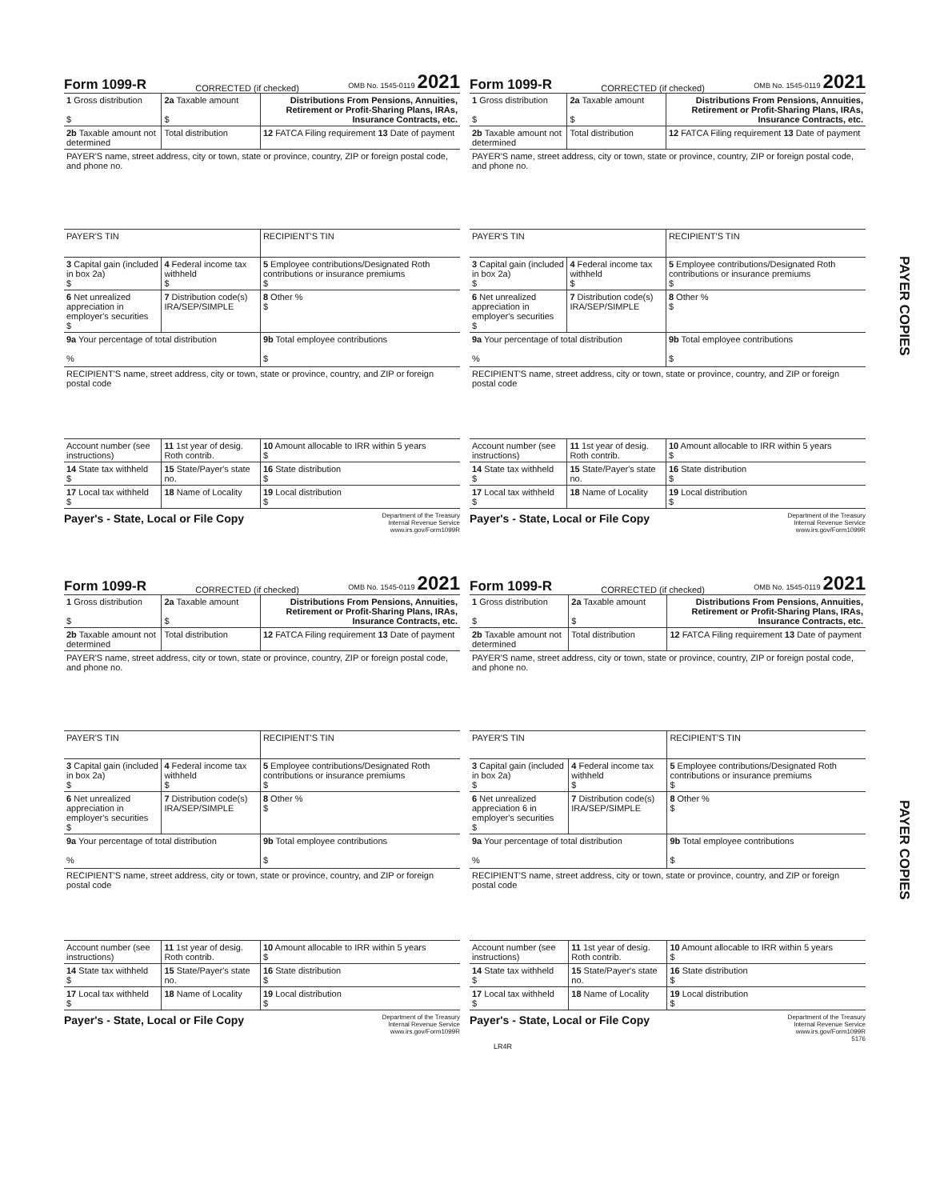PAYER COPIES
PAYER COPIES
Form 1099-R CORRECTED (if checked) OMB No. 1545-0119 2021
| 1 Gross distribution $ | 2a Taxable amount $ | Distributions From Pensions, Annuities, Retirement or Profit-Sharing Plans, IRAs, Insurance Contracts, etc. |
| 2b Taxable amount not determined | Total distribution | 12 FATCA Filing requirement 13 Date of payment |
| PAYER'S name, street address, city or town, state or province, country, ZIP or foreign postal code, and phone no. | | |
| PAYER'S TIN | | RECIPIENT'S TIN |
| 3 Capital gain (included in box 2a) $ | 4 Federal income tax withheld $ | 5 Employee contributions/Designated Roth contributions or insurance premiums $ |
| 6 Net unrealized appreciation in employer's securities $ | 7 Distribution code(s) IRA/SEP/SIMPLE | 8 Other % $ |
| 9a Your percentage of total distribution % | | 9b Total employee contributions $ |
| RECIPIENT'S name, street address, city or town, state or province, country, and ZIP or foreign postal code | | |
| Account number (see instructions) | 11 1st year of desig. Roth contrib. | 10 Amount allocable to IRR within 5 years $ |
| 14 State tax withheld $ | 15 State/Payer's state no. | 16 State distribution $ |
| 17 Local tax withheld $ | 18 Name of Locality | 19 Local distribution $ |
Payer's - State, Local or File Copy Department of the Treasury
Internal Revenue Service
www.irs.gov/Form1099R
Form 1099-R CORRECTED (if checked) OMB No. 1545-0119 2021
| 1 Gross distribution $ | 2a Taxable amount $ | Distributions From Pensions, Annuities, Retirement or Profit-Sharing Plans, IRAs, Insurance Contracts, etc. |
| 2b Taxable amount not determined | Total distribution | 12 FATCA Filing requirement 13 Date of payment |
| PAYER'S name, street address, city or town, state or province, country, ZIP or foreign postal code, and phone no. | | |
| PAYER'S TIN | | RECIPIENT'S TIN |
| 3 Capital gain (included in box 2a) $ | 4 Federal income tax withheld $ | 5 Employee contributions/Designated Roth contributions or insurance premiums $ |
| 6 Net unrealized appreciation in employer's securities $ | 7 Distribution code(s) IRA/SEP/SIMPLE | 8 Other % $ |
| 9a Your percentage of total distribution % | | 9b Total employee contributions $ |
| RECIPIENT'S name, street address, city or town, state or province, country, and ZIP or foreign postal code | | |
| Account number (see instructions) | 11 1st year of desig. Roth contrib. | 10 Amount allocable to IRR within 5 years $ |
| 14 State tax withheld $ | 15 State/Payer's state no. | 16 State distribution $ |
| 17 Local tax withheld $ | 18 Name of Locality | 19 Local distribution $ |
Payer's - State, Local or File Copy Department of the Treasury
Internal Revenue Service
www.irs.gov/Form1099R
Form 1099-R CORRECTED (if checked) OMB No. 1545-0119 2021
| 1 Gross distribution $ | 2a Taxable amount $ | Distributions From Pensions, Annuities, Retirement or Profit-Sharing Plans, IRAs, Insurance Contracts, etc. |
| 2b Taxable amount not determined | Total distribution | 12 FATCA Filing requirement 13 Date of payment |
| PAYER'S name, street address, city or town, state or province, country, ZIP or foreign postal code, and phone no. | | |
| PAYER'S TIN | | RECIPIENT'S TIN |
| 3 Capital gain (included in box 2a) $ | 4 Federal income tax withheld $ | 5 Employee contributions/Designated Roth contributions or insurance premiums $ |
| 6 Net unrealized appreciation in employer's securities $ | 7 Distribution code(s) IRA/SEP/SIMPLE | 8 Other % $ |
| 9a Your percentage of total distribution % | | 9b Total employee contributions $ |
| RECIPIENT'S name, street address, city or town, state or province, country, and ZIP or foreign postal code | | |
| Account number (see instructions) | 11 1st year of desig. Roth contrib. | 10 Amount allocable to IRR within 5 years $ |
| 14 State tax withheld $ | 15 State/Payer's state no. | 16 State distribution $ |
| 17 Local tax withheld $ | 18 Name of Locality | 19 Local distribution $ |
Payer's - State, Local or File Copy Department of the Treasury
Internal Revenue Service
www.irs.gov/Form1099R
Form 1099-R CORRECTED (if checked) OMB No. 1545-0119 2021
| 1 Gross distribution $ | 2a Taxable amount $ | Distributions From Pensions, Annuities, Retirement or Profit-Sharing Plans, IRAs, Insurance Contracts, etc. |
| 2b Taxable amount not determined | Total distribution | 12 FATCA Filing requirement 13 Date of payment |
| PAYER'S name, street address, city or town, state or province, country, ZIP or foreign postal code, and phone no. | | |
| PAYER'S TIN | | RECIPIENT'S TIN |
| 3 Capital gain (included in box 2a) $ | 4 Federal income tax withheld $ | 5 Employee contributions/Designated Roth contributions or insurance premiums $ |
| 6 Net unrealized appreciation 6 in employer's securities $ | 7 Distribution code(s) IRA/SEP/SIMPLE | 8 Other % $ |
| 9a Your percentage of total distribution % | | 9b Total employee contributions $ |
| RECIPIENT'S name, street address, city or town, state or province, country, and ZIP or foreign postal code | | |
| Account number (see instructions) | 11 1st year of desig. Roth contrib. | 10 Amount allocable to IRR within 5 years $ |
| 14 State tax withheld $ | 15 State/Payer's state no. | 16 State distribution $ |
| 17 Local tax withheld $ | 18 Name of Locality | 19 Local distribution $ |
Payer's - State, Local or File Copy Department of the Treasury
Internal Revenue Service
www.irs.gov/Form1099R
5176
LR4R